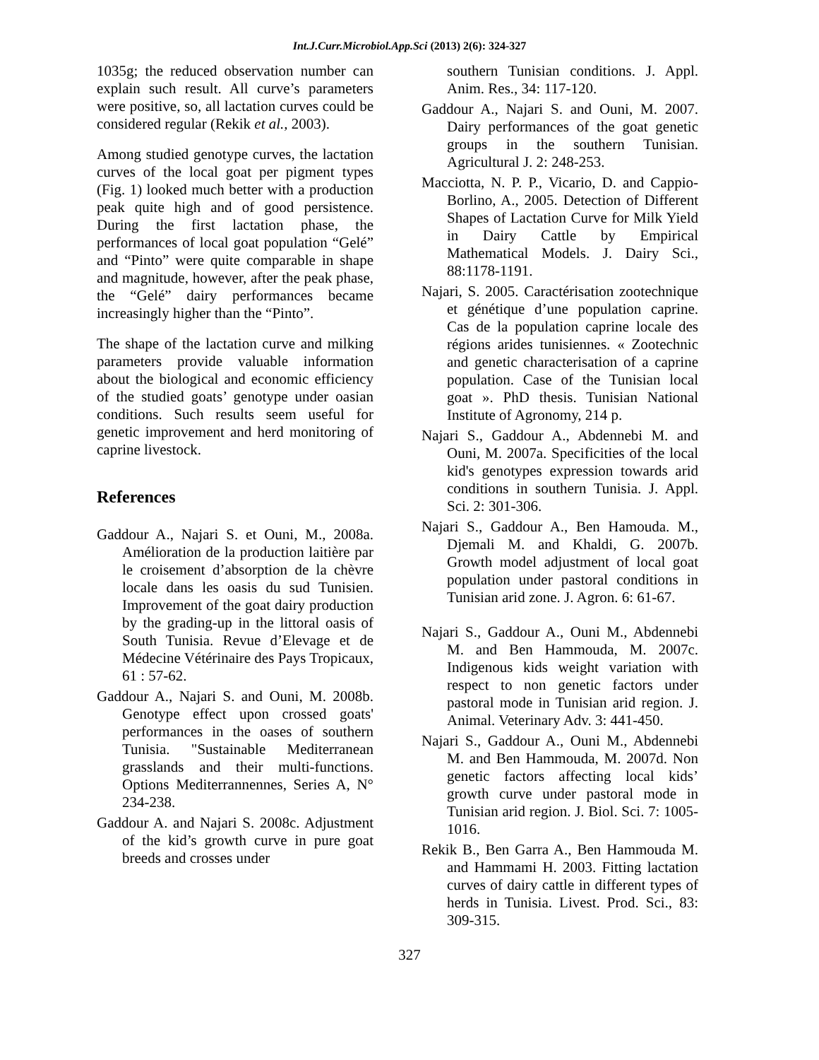Int.J.Curr.Microbiol.App.Sci (2013) 2(6): 324-327
1035g; the reduced observation number can explain such result. All curve’s parameters were positive, so, all lactation curves could be considered regular (Rekik et al., 2003).
Among studied genotype curves, the lactation curves of the local goat per pigment types (Fig. 1) looked much better with a production peak quite high and of good persistence. During the first lactation phase, the performances of local goat population “Gelé” and “Pinto” were quite comparable in shape and magnitude, however, after the peak phase, the “Gelé” dairy performances became increasingly higher than the “Pinto”.
The shape of the lactation curve and milking parameters provide valuable information about the biological and economic efficiency of the studied goats’ genotype under oasian conditions. Such results seem useful for genetic improvement and herd monitoring of caprine livestock.
References
Gaddour A., Najari S. et Ouni, M., 2008a. Amélioration de la production laitière par le croisement d’absorption de la chèvre locale dans les oasis du sud Tunisien. Improvement of the goat dairy production by the grading-up in the littoral oasis of South Tunisia. Revue d’Elevage et de Médecine Vétérinaire des Pays Tropicaux, 61 : 57-62.
Gaddour A., Najari S. and Ouni, M. 2008b. Genotype effect upon crossed goats' performances in the oases of southern Tunisia. "Sustainable Mediterranean grasslands and their multi-functions. Options Mediterrannennes, Series A, N° 234-238.
Gaddour A. and Najari S. 2008c. Adjustment of the kid’s growth curve in pure goat breeds and crosses under
southern Tunisian conditions. J. Appl. Anim. Res., 34: 117-120.
Gaddour A., Najari S. and Ouni, M. 2007. Dairy performances of the goat genetic groups in the southern Tunisian. Agricultural J. 2: 248-253.
Macciotta, N. P. P., Vicario, D. and Cappio-Borlino, A., 2005. Detection of Different Shapes of Lactation Curve for Milk Yield in Dairy Cattle by Empirical Mathematical Models. J. Dairy Sci., 88:1178-1191.
Najari, S. 2005. Caractérisation zootechnique et génétique d’une population caprine. Cas de la population caprine locale des régions arides tunisiennes. « Zootechnic and genetic characterisation of a caprine population. Case of the Tunisian local goat ». PhD thesis. Tunisian National Institute of Agronomy, 214 p.
Najari S., Gaddour A., Abdennebi M. and Ouni, M. 2007a. Specificities of the local kid's genotypes expression towards arid conditions in southern Tunisia. J. Appl. Sci. 2: 301-306.
Najari S., Gaddour A., Ben Hamouda. M., Djemali M. and Khaldi, G. 2007b. Growth model adjustment of local goat population under pastoral conditions in Tunisian arid zone. J. Agron. 6: 61-67.
Najari S., Gaddour A., Ouni M., Abdennebi M. and Ben Hammouda, M. 2007c. Indigenous kids weight variation with respect to non genetic factors under pastoral mode in Tunisian arid region. J. Animal. Veterinary Adv. 3: 441-450.
Najari S., Gaddour A., Ouni M., Abdennebi M. and Ben Hammouda, M. 2007d. Non genetic factors affecting local kids’ growth curve under pastoral mode in Tunisian arid region. J. Biol. Sci. 7: 1005-1016.
Rekik B., Ben Garra A., Ben Hammouda M. and Hammami H. 2003. Fitting lactation curves of dairy cattle in different types of herds in Tunisia. Livest. Prod. Sci., 83: 309-315.
327